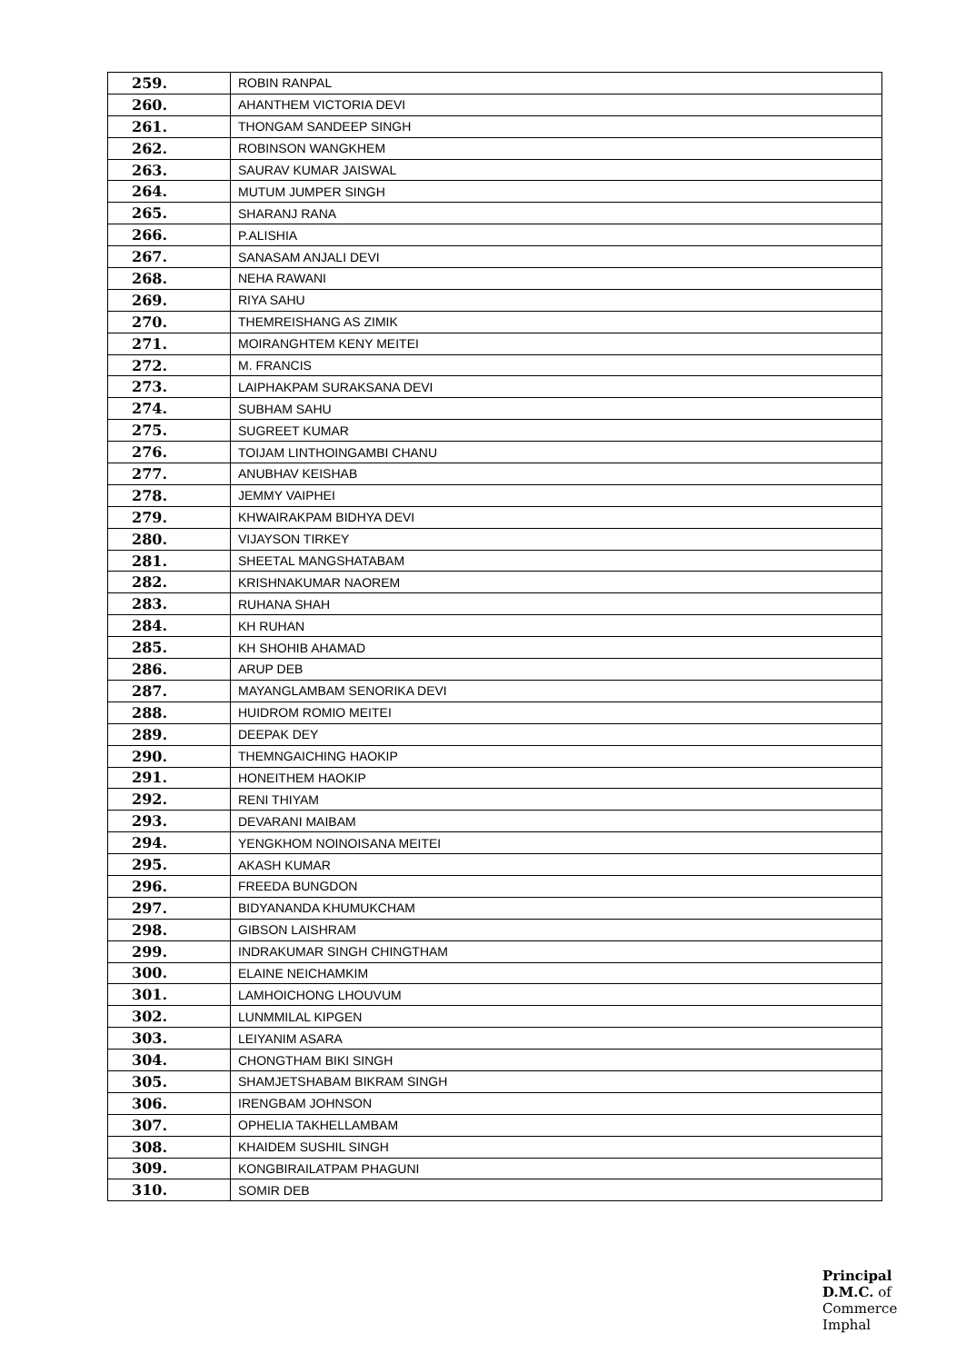| 259. | ROBIN RANPAL |
| 260. | AHANTHEM VICTORIA DEVI |
| 261. | THONGAM SANDEEP SINGH |
| 262. | ROBINSON WANGKHEM |
| 263. | SAURAV KUMAR JAISWAL |
| 264. | MUTUM JUMPER SINGH |
| 265. | SHARANJ RANA |
| 266. | P.ALISHIA |
| 267. | SANASAM ANJALI DEVI |
| 268. | NEHA RAWANI |
| 269. | RIYA SAHU |
| 270. | THEMREISHANG AS ZIMIK |
| 271. | MOIRANGHTEM KENY MEITEI |
| 272. | M. FRANCIS |
| 273. | LAIPHAKPAM SURAKSANA DEVI |
| 274. | SUBHAM SAHU |
| 275. | SUGREET KUMAR |
| 276. | TOIJAM LINTHOINGAMBI CHANU |
| 277. | ANUBHAV KEISHAB |
| 278. | JEMMY VAIPHEI |
| 279. | KHWAIRAKPAM BIDHYA DEVI |
| 280. | VIJAYSON TIRKEY |
| 281. | SHEETAL MANGSHATABAM |
| 282. | KRISHNAKUMAR NAOREM |
| 283. | RUHANA SHAH |
| 284. | KH RUHAN |
| 285. | KH SHOHIB AHAMAD |
| 286. | ARUP DEB |
| 287. | MAYANGLAMBAM SENORIKA DEVI |
| 288. | HUIDROM ROMIO MEITEI |
| 289. | DEEPAK DEY |
| 290. | THEMNGAICHING HAOKIP |
| 291. | HONEITHEM HAOKIP |
| 292. | RENI THIYAM |
| 293. | DEVARANI MAIBAM |
| 294. | YENGKHOM NOINOISANA MEITEI |
| 295. | AKASH KUMAR |
| 296. | FREEDA BUNGDON |
| 297. | BIDYANANDA KHUMUKCHAM |
| 298. | GIBSON LAISHRAM |
| 299. | INDRAKUMAR SINGH CHINGTHAM |
| 300. | ELAINE NEICHAMKIM |
| 301. | LAMHOICHONG LHOUVUM |
| 302. | LUNMMILAL KIPGEN |
| 303. | LEIYANIM ASARA |
| 304. | CHONGTHAM BIKI SINGH |
| 305. | SHAMJETSHABAM BIKRAM SINGH |
| 306. | IRENGBAM JOHNSON |
| 307. | OPHELIA TAKHELLAMBAM |
| 308. | KHAIDEM SUSHIL SINGH |
| 309. | KONGBIRAILATPAM PHAGUNI |
| 310. | SOMIR DEB |
Principal
D.M.C. of Commerce
Imphal